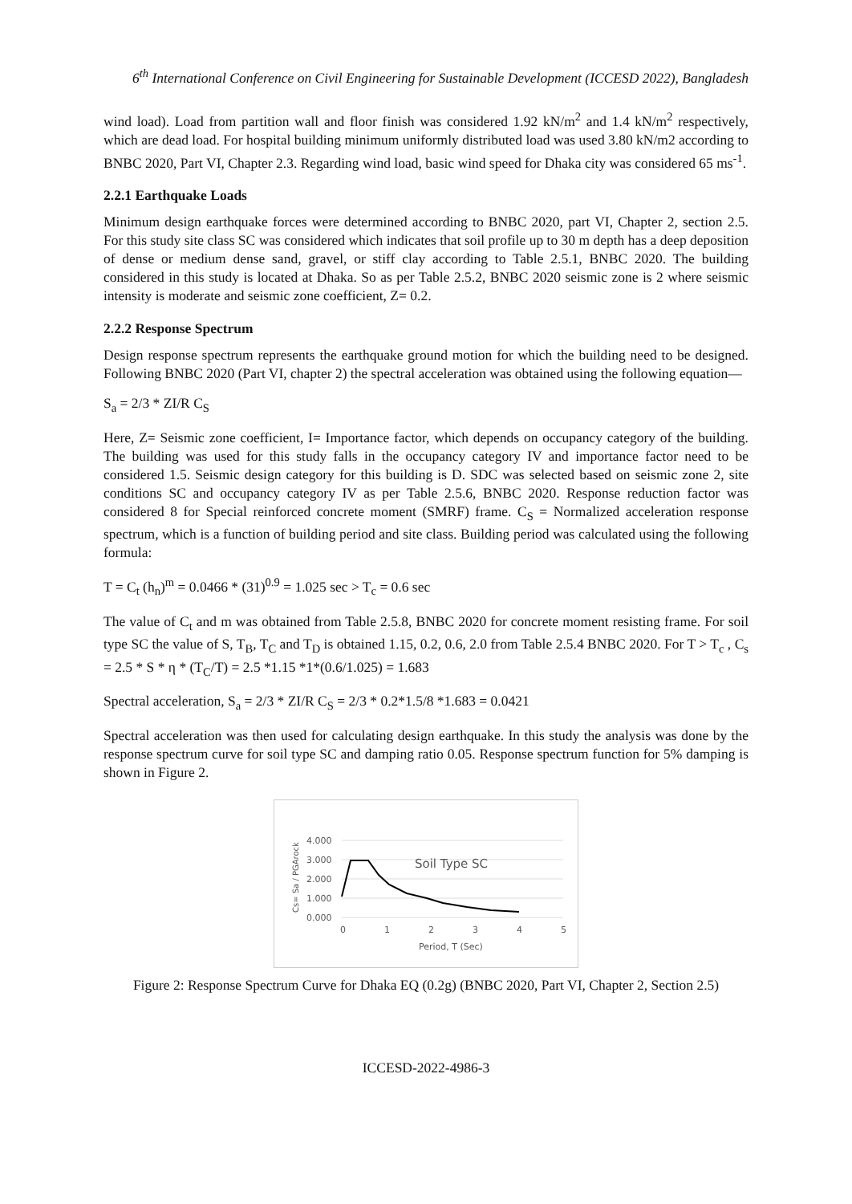6<sup>th</sup> International Conference on Civil Engineering for Sustainable Development (ICCESD 2022), Bangladesh
wind load). Load from partition wall and floor finish was considered 1.92 kN/m<sup>2</sup> and 1.4 kN/m<sup>2</sup> respectively, which are dead load. For hospital building minimum uniformly distributed load was used 3.80 kN/m2 according to BNBC 2020, Part VI, Chapter 2.3. Regarding wind load, basic wind speed for Dhaka city was considered 65 ms<sup>-1</sup>.
2.2.1 Earthquake Loads
Minimum design earthquake forces were determined according to BNBC 2020, part VI, Chapter 2, section 2.5. For this study site class SC was considered which indicates that soil profile up to 30 m depth has a deep deposition of dense or medium dense sand, gravel, or stiff clay according to Table 2.5.1, BNBC 2020. The building considered in this study is located at Dhaka. So as per Table 2.5.2, BNBC 2020 seismic zone is 2 where seismic intensity is moderate and seismic zone coefficient, Z= 0.2.
2.2.2 Response Spectrum
Design response spectrum represents the earthquake ground motion for which the building need to be designed. Following BNBC 2020 (Part VI, chapter 2) the spectral acceleration was obtained using the following equation—
S<sub>a</sub> = 2/3 * ZI/R C<sub>S</sub>
Here, Z= Seismic zone coefficient, I= Importance factor, which depends on occupancy category of the building. The building was used for this study falls in the occupancy category IV and importance factor need to be considered 1.5. Seismic design category for this building is D. SDC was selected based on seismic zone 2, site conditions SC and occupancy category IV as per Table 2.5.6, BNBC 2020. Response reduction factor was considered 8 for Special reinforced concrete moment (SMRF) frame. C<sub>S</sub> = Normalized acceleration response spectrum, which is a function of building period and site class. Building period was calculated using the following formula:
T = C<sub>t</sub> (h<sub>n</sub>)<sup>m</sup> = 0.0466 * (31)<sup>0.9</sup> = 1.025 sec > T<sub>c</sub> = 0.6 sec
The value of C<sub>t</sub> and m was obtained from Table 2.5.8, BNBC 2020 for concrete moment resisting frame. For soil type SC the value of S, T<sub>B</sub>, T<sub>C</sub> and T<sub>D</sub> is obtained 1.15, 0.2, 0.6, 2.0 from Table 2.5.4 BNBC 2020. For T > T<sub>c</sub> , C<sub>s</sub> = 2.5 * S * η * (T<sub>C</sub>/T) = 2.5 *1.15 *1*(0.6/1.025) = 1.683
Spectral acceleration, S<sub>a</sub> = 2/3 * ZI/R C<sub>S</sub> = 2/3 * 0.2*1.5/8 *1.683 = 0.0421
Spectral acceleration was then used for calculating design earthquake. In this study the analysis was done by the response spectrum curve for soil type SC and damping ratio 0.05. Response spectrum function for 5% damping is shown in Figure 2.
4.000
3.000
2.000
1.000
0.000
0
1
2
3
4
5
Period, T (Sec)
Soil Type SC
Cs= Sa / PGArock
Figure 2: Response Spectrum Curve for Dhaka EQ (0.2g) (BNBC 2020, Part VI, Chapter 2, Section 2.5)
ICCESD-2022-4986-3